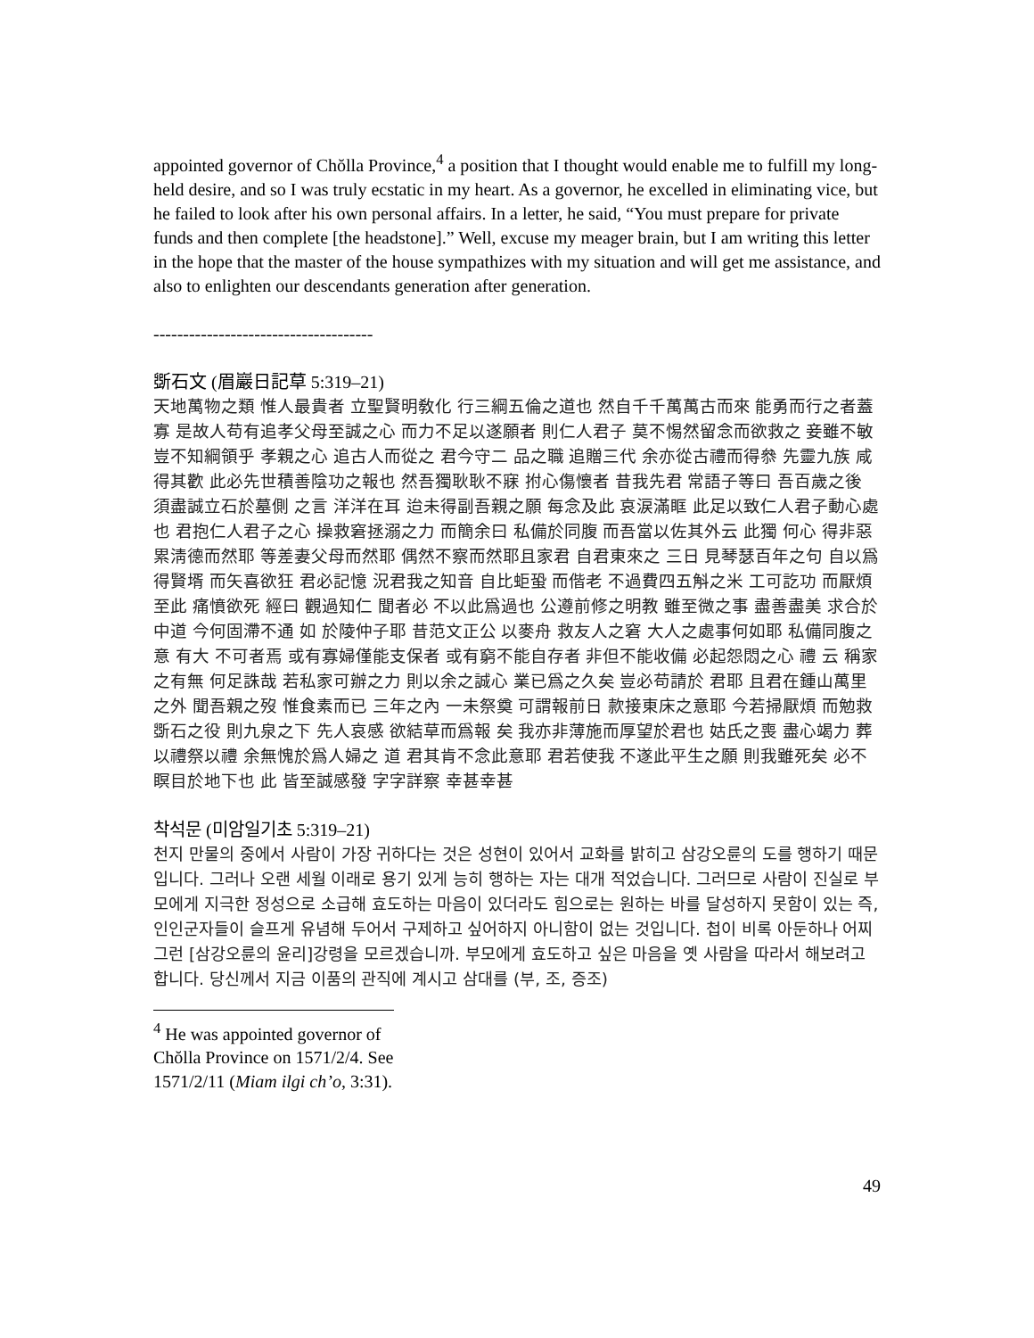appointed governor of Chŏlla Province,<sup>4</sup> a position that I thought would enable me to fulfill my long-held desire, and so I was truly ecstatic in my heart. As a governor, he excelled in eliminating vice, but he failed to look after his own personal affairs. In a letter, he said, “You must prepare for private funds and then complete [the headstone].” Well, excuse my meager brain, but I am writing this letter in the hope that the master of the house sympathizes with my situation and will get me assistance, and also to enlighten our descendants generation after generation.
-------------------------------------
斲石文 (眉巖日記草 5:319–21)
天地萬物之類 惟人最貴者 立聖賢明敎化 行三綱五倫之道也 然自千千萬萬古而來 能勇而行之者蓋寡 是故人苟有追孝父母至誠之心 而力不足以遂願者 則仁人君子 莫不惕然留念而欲救之 妾雖不敏 豈不知綱領乎 孝親之心 追古人而從之 君今守二 品之職 追贈三代 余亦從古禮而得叅 先靈九族 咸得其歡 此必先世積善陰功之報也 然吾獨耿耿不寐 拊心傷懷者 昔我先君 常語子等曰 吾百歲之後 須盡誠立石於墓側 之言 洋洋在耳 迨未得副吾親之願 每念及此 哀涙滿眶 此足以致仁人君子動心處也 君抱仁人君子之心 操救窘拯溺之力 而簡余曰 私備於同腹 而吾當以佐其外云 此獨 何心 得非惡累淸德而然耶 等差妻父母而然耶 偶然不察而然耶且家君 自君東來之 三日 見琴瑟百年之句 自以爲得賢壻 而矢喜欲狂 君必記憶 況君我之知音 自比蚷蛩 而偕老 不過費四五斛之米 工可訖功 而厭煩至此 痛憤欲死 經曰 觀過知仁 聞者必 不以此爲過也 公遵前修之明教 雖至微之事 盡善盡美 求合於中道 今何固滯不通 如 於陵仲子耶 昔范文正公 以麥舟 救友人之窘 大人之處事何如耶 私備同腹之意 有大 不可者焉 或有寡婦僅能支保者 或有窮不能自存者 非但不能收備 必起怨悶之心 禮 云 稱家之有無 何足誅哉 若私家可辦之力 則以余之誠心 業已爲之久矣 豈必苟請於 君耶 且君在鍾山萬里之外 聞吾親之歿 惟食素而已 三年之內 一未祭奠 可謂報前日 款接東床之意耶 今若掃厭煩 而勉救斲石之役 則九泉之下 先人哀感 欲結草而爲報 矣 我亦非薄施而厚望於君也 姑氏之喪 盡心竭力 葬以禮祭以禮 余無愧於爲人婦之 道 君其肯不念此意耶 君若使我 不遂此平生之願 則我雖死矣 必不瞑目於地下也 此 皆至誠感發 字字詳察 幸甚幸甚
착석문 (미암일기초 5:319–21)
천지 만물의 중에서 사람이 가장 귀하다는 것은 성현이 있어서 교화를 밝히고 삼강오륜의 도를 행하기 때문입니다. 그러나 오랜 세월 이래로 용기 있게 능히 행하는 자는 대개 적었습니다. 그러므로 사람이 진실로 부모에게 지극한 정성으로 소급해 효도하는 마음이 있더라도 힘으로는 원하는 바를 달성하지 못함이 있는 즉, 인인군자들이 슬프게 유념해 두어서 구제하고 싶어하지 아니함이 없는 것입니다. 첩이 비록 아둔하나 어찌 그런 [삼강오륜의 윤리]강령을 모르겠습니까. 부모에게 효도하고 싶은 마음을 옛 사람을 따라서 해보려고 합니다. 당신께서 지금 이품의 관직에 계시고 삼대를 (부, 조, 증조)
<sup>4</sup> He was appointed governor of Chŏlla Province on 1571/2/4. See 1571/2/11 (Miam ilgi ch’o, 3:31).
49